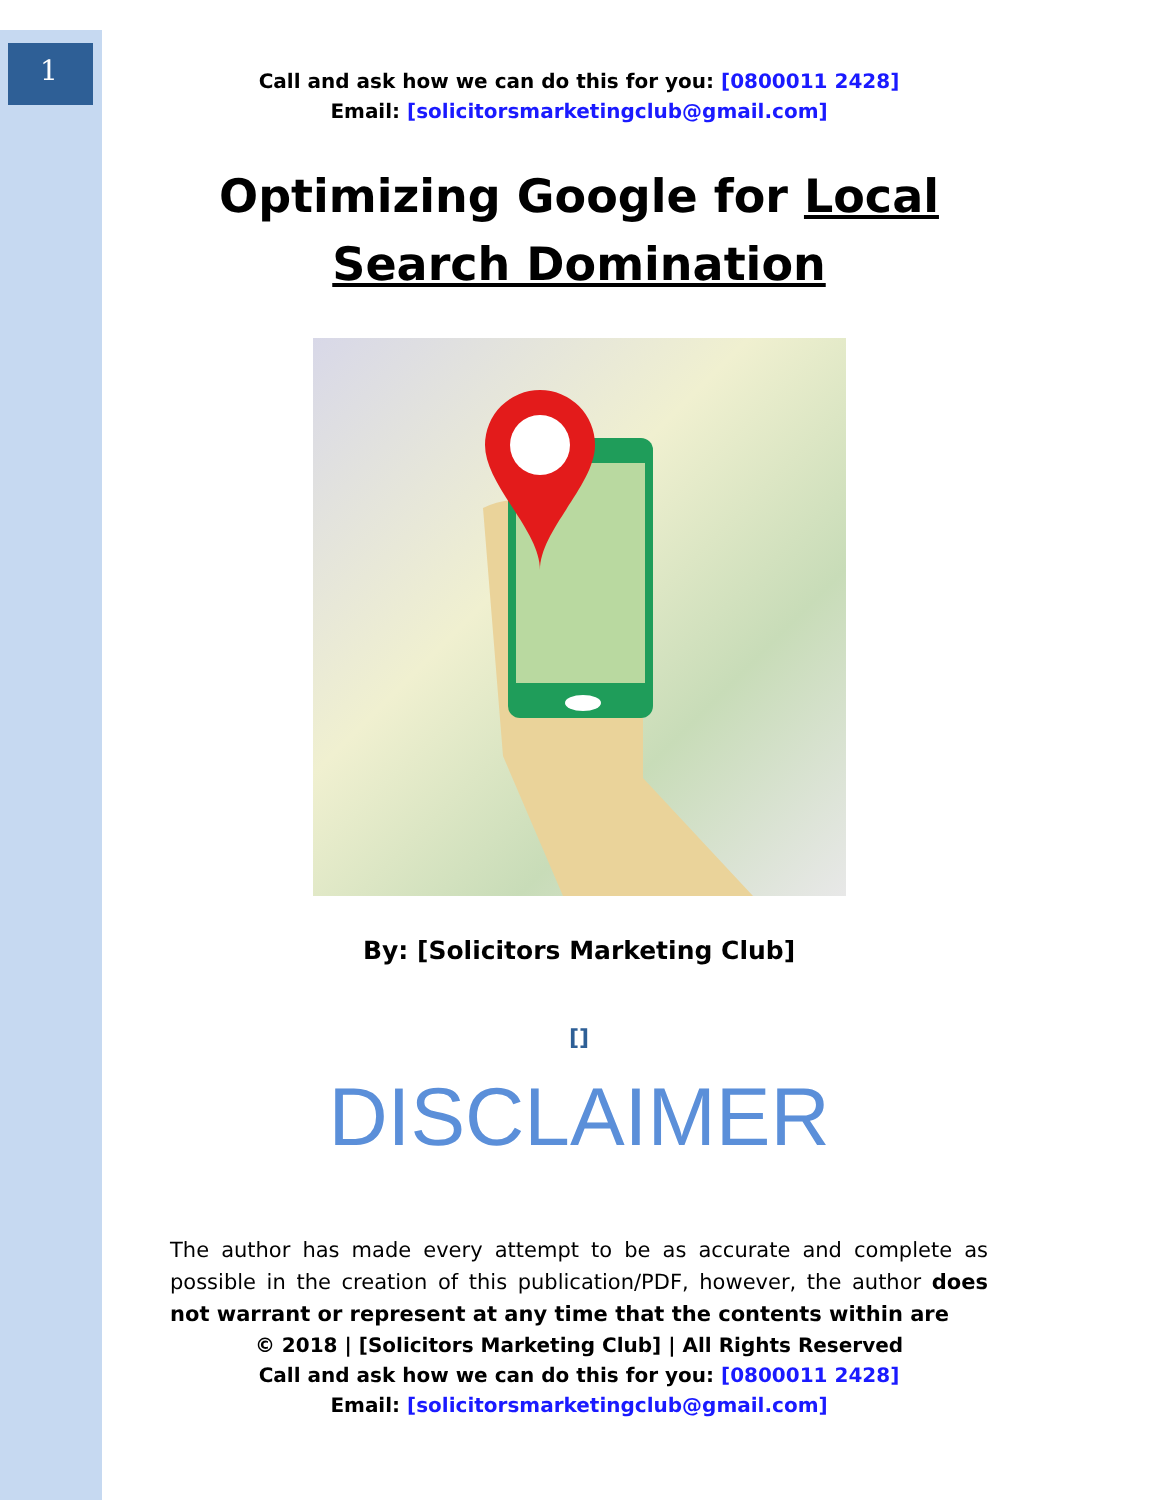1
Call and ask how we can do this for you: [0800011 2428]
Email: [solicitorsmarketingclub@gmail.com]
Optimizing Google for Local
Search Domination
By: [Solicitors Marketing Club]
[]
DISCLAIMER
The author has made every attempt to be as accurate and complete as possible in the creation of this publication/PDF, however, the author does not warrant or represent at any time that the contents within are
© 2018 | [Solicitors Marketing Club] | All Rights Reserved
Call and ask how we can do this for you: [0800011 2428]
Email: [solicitorsmarketingclub@gmail.com]